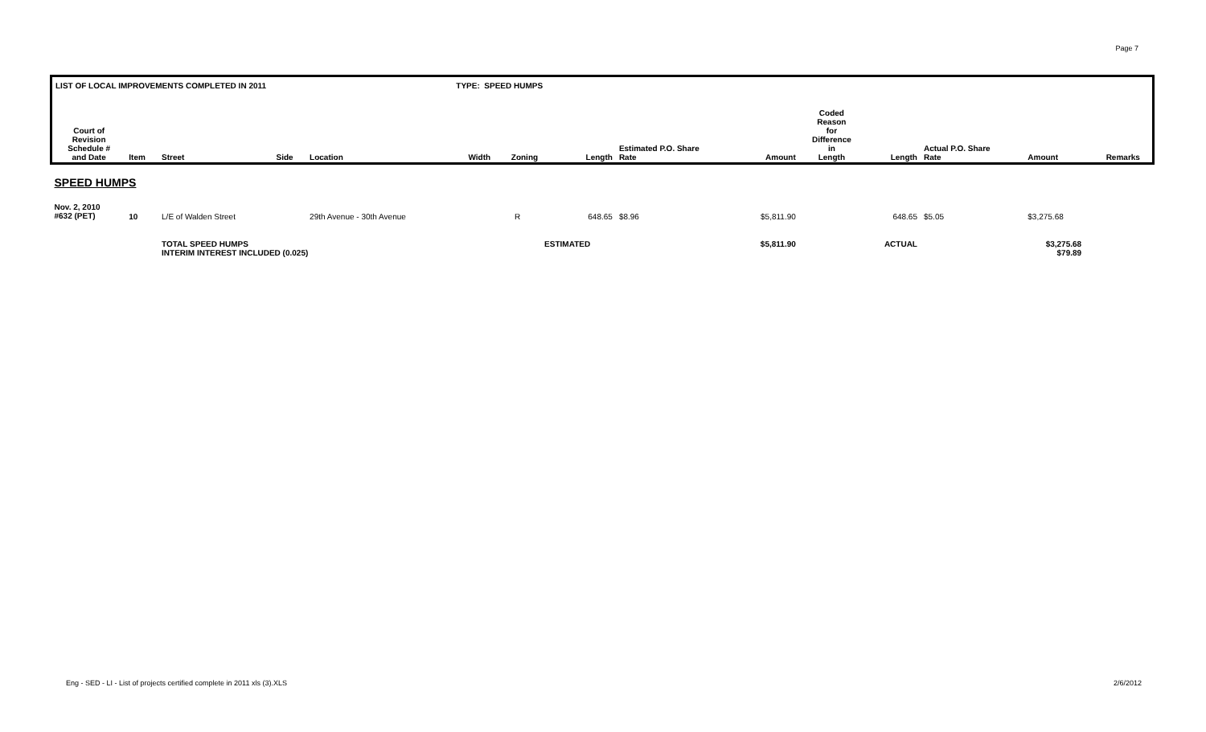Page 7
| LIST OF LOCAL IMPROVEMENTS COMPLETED IN 2011 | | | | | TYPE: SPEED HUMPS | | | | | | | | | | |
| --- | --- | --- | --- | --- | --- | --- | --- | --- | --- | --- | --- | --- | --- | --- | --- |
| Court of Revision Schedule # and Date | Item | Street | Side | Location | Width | Zoning | Length | Estimated P.O. Share Rate | Amount | Coded Reason for Difference in Length | Length | Actual P.O. Share Rate | Amount | | Remarks |
| SPEED HUMPS | | | | | | | | | | | | | | | |
| Nov. 2, 2010 #632 (PET) | 10 | L/E of Walden Street | | 29th Avenue - 30th Avenue | | R | 648.65 | $8.96 | $5,811.90 | | 648.65 | $5.05 | $3,275.68 | | |
| | | TOTAL SPEED HUMPS INTERIM INTEREST INCLUDED (0.025) | | | | | ESTIMATED | | $5,811.90 | | ACTUAL | | $3,275.68 $79.89 | | |
Eng - SED - LI - List of projects certified complete in 2011 xls (3).XLS 2/6/2012